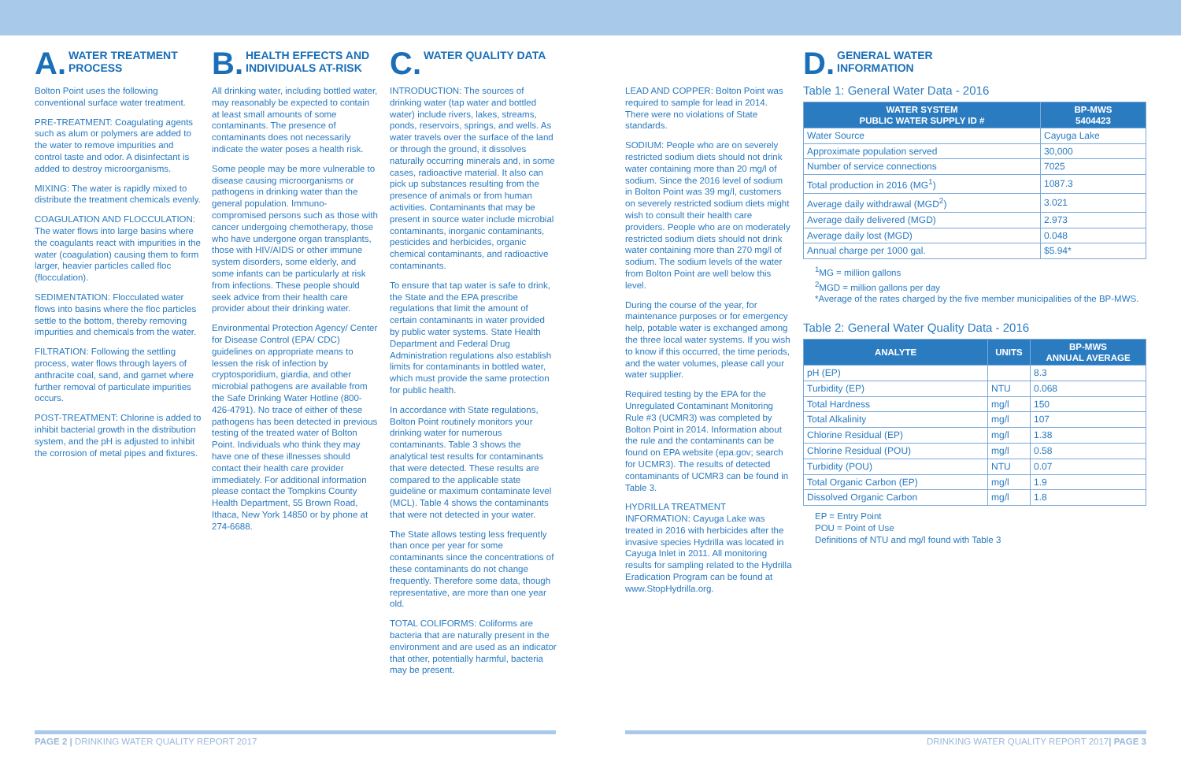A. WATER TREATMENT
PROCESS
Bolton Point uses the following conventional surface water treatment.
PRE-TREATMENT: Coagulating agents such as alum or polymers are added to the water to remove impurities and control taste and odor. A disinfectant is added to destroy microorganisms.
MIXING: The water is rapidly mixed to distribute the treatment chemicals evenly.
COAGULATION AND FLOCCULATION: The water flows into large basins where the coagulants react with impurities in the water (coagulation) causing them to form larger, heavier particles called floc (flocculation).
SEDIMENTATION: Flocculated water flows into basins where the floc particles settle to the bottom, thereby removing impurities and chemicals from the water.
FILTRATION: Following the settling process, water flows through layers of anthracite coal, sand, and garnet where further removal of particulate impurities occurs.
POST-TREATMENT: Chlorine is added to inhibit bacterial growth in the distribution system, and the pH is adjusted to inhibit the corrosion of metal pipes and fixtures.
B. HEALTH EFFECTS AND
INDIVIDUALS AT-RISK
All drinking water, including bottled water, may reasonably be expected to contain at least small amounts of some contaminants. The presence of contaminants does not necessarily indicate the water poses a health risk.
Some people may be more vulnerable to disease causing microorganisms or pathogens in drinking water than the general population. Immuno-compromised persons such as those with cancer undergoing chemotherapy, those who have undergone organ transplants, those with HIV/AIDS or other immune system disorders, some elderly, and some infants can be particularly at risk from infections. These people should seek advice from their health care provider about their drinking water.
Environmental Protection Agency/ Center for Disease Control (EPA/ CDC) guidelines on appropriate means to lessen the risk of infection by cryptosporidium, giardia, and other microbial pathogens are available from the Safe Drinking Water Hotline (800-426-4791). No trace of either of these pathogens has been detected in previous testing of the treated water of Bolton Point. Individuals who think they may have one of these illnesses should contact their health care provider immediately. For additional information please contact the Tompkins County Health Department, 55 Brown Road, Ithaca, New York 14850 or by phone at 274-6688.
C. WATER QUALITY DATA
INTRODUCTION: The sources of drinking water (tap water and bottled water) include rivers, lakes, streams, ponds, reservoirs, springs, and wells. As water travels over the surface of the land or through the ground, it dissolves naturally occurring minerals and, in some cases, radioactive material. It also can pick up substances resulting from the presence of animals or from human activities. Contaminants that may be present in source water include microbial contaminants, inorganic contaminants, pesticides and herbicides, organic chemical contaminants, and radioactive contaminants.
To ensure that tap water is safe to drink, the State and the EPA prescribe regulations that limit the amount of certain contaminants in water provided by public water systems. State Health Department and Federal Drug Administration regulations also establish limits for contaminants in bottled water, which must provide the same protection for public health.
In accordance with State regulations, Bolton Point routinely monitors your drinking water for numerous contaminants. Table 3 shows the analytical test results for contaminants that were detected. These results are compared to the applicable state guideline or maximum contaminate level (MCL). Table 4 shows the contaminants that were not detected in your water.
The State allows testing less frequently than once per year for some contaminants since the concentrations of these contaminants do not change frequently. Therefore some data, though representative, are more than one year old.
TOTAL COLIFORMS: Coliforms are bacteria that are naturally present in the environment and are used as an indicator that other, potentially harmful, bacteria may be present.
LEAD AND COPPER: Bolton Point was required to sample for lead in 2014. There were no violations of State standards.
SODIUM: People who are on severely restricted sodium diets should not drink water containing more than 20 mg/l of sodium. Since the 2016 level of sodium in Bolton Point was 39 mg/l, customers on severely restricted sodium diets might wish to consult their health care providers. People who are on moderately restricted sodium diets should not drink water containing more than 270 mg/l of sodium. The sodium levels of the water from Bolton Point are well below this level.
During the course of the year, for maintenance purposes or for emergency help, potable water is exchanged among the three local water systems. If you wish to know if this occurred, the time periods, and the water volumes, please call your water supplier.
Required testing by the EPA for the Unregulated Contaminant Monitoring Rule #3 (UCMR3) was completed by Bolton Point in 2014. Information about the rule and the contaminants can be found on EPA website (epa.gov; search for UCMR3). The results of detected contaminants of UCMR3 can be found in Table 3.
HYDRILLA TREATMENT INFORMATION: Cayuga Lake was treated in 2016 with herbicides after the invasive species Hydrilla was located in Cayuga Inlet in 2011. All monitoring results for sampling related to the Hydrilla Eradication Program can be found at www.StopHydrilla.org.
D. GENERAL WATER
INFORMATION
Table 1: General Water Data - 2016
| WATER SYSTEM PUBLIC WATER SUPPLY ID # | BP-MWS 5404423 |
| --- | --- |
| Water Source | Cayuga Lake |
| Approximate population served | 30,000 |
| Number of service connections | 7025 |
| Total production in 2016 (MG<sup>1</sup>) | 1087.3 |
| Average daily withdrawal (MGD<sup>2</sup>) | 3.021 |
| Average daily delivered (MGD) | 2.973 |
| Average daily lost (MGD) | 0.048 |
| Annual charge per 1000 gal. | $5.94* |
<sup>1</sup> MG = million gallons
<sup>2</sup> MGD = million gallons per day
*Average of the rates charged by the five member municipalities of the BP-MWS.
Table 2: General Water Quality Data - 2016
| ANALYTE | UNITS | BP-MWS ANNUAL AVERAGE |
| --- | --- | --- |
| pH (EP) | | 8.3 |
| Turbidity (EP) | NTU | 0.068 |
| Total Hardness | mg/l | 150 |
| Total Alkalinity | mg/l | 107 |
| Chlorine Residual (EP) | mg/l | 1.38 |
| Chlorine Residual (POU) | mg/l | 0.58 |
| Turbidity (POU) | NTU | 0.07 |
| Total Organic Carbon (EP) | mg/l | 1.9 |
| Dissolved Organic Carbon | mg/l | 1.8 |
EP = Entry Point
POU = Point of Use
Definitions of NTU and mg/l found with Table 3
PAGE 2 | DRINKING WATER QUALITY REPORT 2017
DRINKING WATER QUALITY REPORT 2017| PAGE 3